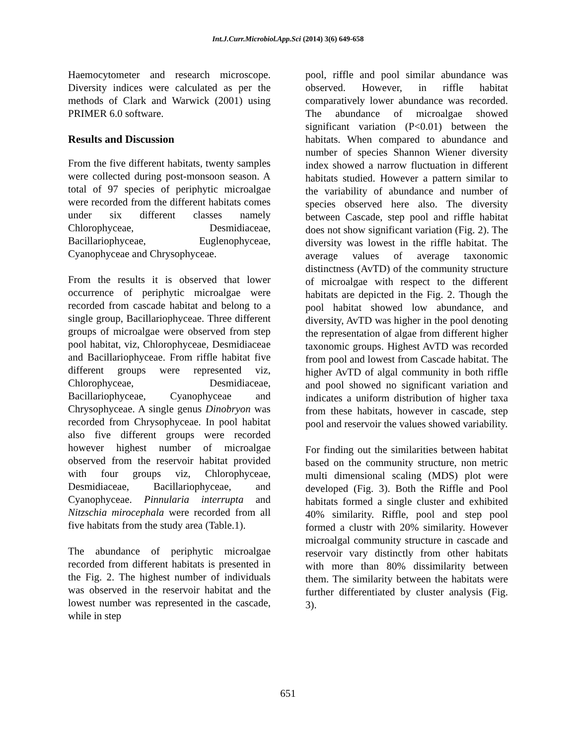Int.J.Curr.Microbiol.App.Sci (2014) 3(6) 649-658
Haemocytometer and research microscope. Diversity indices were calculated as per the methods of Clark and Warwick (2001) using PRIMER 6.0 software.
Results and Discussion
From the five different habitats, twenty samples were collected during post-monsoon season. A total of 97 species of periphytic microalgae were recorded from the different habitats comes under six different classes namely Chlorophyceae, Desmidiaceae, Bacillariophyceae, Euglenophyceae, Cyanophyceae and Chrysophyceae.
From the results it is observed that lower occurrence of periphytic microalgae were recorded from cascade habitat and belong to a single group, Bacillariophyceae. Three different groups of microalgae were observed from step pool habitat, viz, Chlorophyceae, Desmidiaceae and Bacillariophyceae. From riffle habitat five different groups were represented viz, Chlorophyceae, Desmidiaceae, Bacillariophyceae, Cyanophyceae and Chrysophyceae. A single genus Dinobryon was recorded from Chrysophyceae. In pool habitat also five different groups were recorded however highest number of microalgae observed from the reservoir habitat provided with four groups viz, Chlorophyceae, Desmidiaceae, Bacillariophyceae, and Cyanophyceae. Pinnularia interrupta and Nitzschia mirocephala were recorded from all five habitats from the study area (Table.1).
The abundance of periphytic microalgae recorded from different habitats is presented in the Fig. 2. The highest number of individuals was observed in the reservoir habitat and the lowest number was represented in the cascade, while in step
pool, riffle and pool similar abundance was observed. However, in riffle habitat comparatively lower abundance was recorded. The abundance of microalgae showed significant variation (P<0.01) between the habitats. When compared to abundance and number of species Shannon Wiener diversity index showed a narrow fluctuation in different habitats studied. However a pattern similar to the variability of abundance and number of species observed here also. The diversity between Cascade, step pool and riffle habitat does not show significant variation (Fig. 2). The diversity was lowest in the riffle habitat. The average values of average taxonomic distinctness (AvTD) of the community structure of microalgae with respect to the different habitats are depicted in the Fig. 2. Though the pool habitat showed low abundance, and diversity, AvTD was higher in the pool denoting the representation of algae from different higher taxonomic groups. Highest AvTD was recorded from pool and lowest from Cascade habitat. The higher AvTD of algal community in both riffle and pool showed no significant variation and indicates a uniform distribution of higher taxa from these habitats, however in cascade, step pool and reservoir the values showed variability.
For finding out the similarities between habitat based on the community structure, non metric multi dimensional scaling (MDS) plot were developed (Fig. 3). Both the Riffle and Pool habitats formed a single cluster and exhibited 40% similarity. Riffle, pool and step pool formed a clustr with 20% similarity. However microalgal community structure in cascade and reservoir vary distinctly from other habitats with more than 80% dissimilarity between them. The similarity between the habitats were further differentiated by cluster analysis (Fig. 3).
651